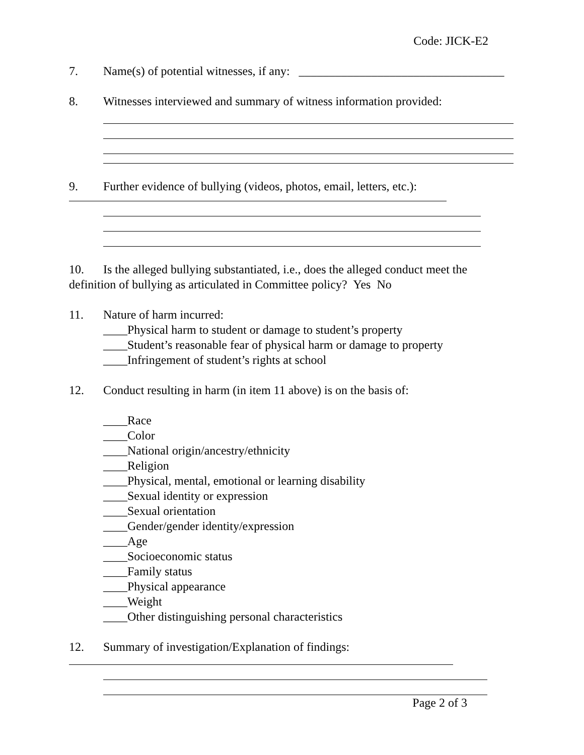Code: JICK-E2
7. Name(s) of potential witnesses, if any: __________________________________
8. Witnesses interviewed and summary of witness information provided:
9. Further evidence of bullying (videos, photos, email, letters, etc.):
10. Is the alleged bullying substantiated, i.e., does the alleged conduct meet the definition of bullying as articulated in Committee policy? Yes No
11. Nature of harm incurred:
____Physical harm to student or damage to student’s property
____Student’s reasonable fear of physical harm or damage to property
____Infringement of student’s rights at school
12. Conduct resulting in harm (in item 11 above) is on the basis of:
____Race
____Color
____National origin/ancestry/ethnicity
____Religion
____Physical, mental, emotional or learning disability
____Sexual identity or expression
____Sexual orientation
____Gender/gender identity/expression
____Age
____Socioeconomic status
____Family status
____Physical appearance
____Weight
____Other distinguishing personal characteristics
12. Summary of investigation/Explanation of findings:
Page 2 of 3